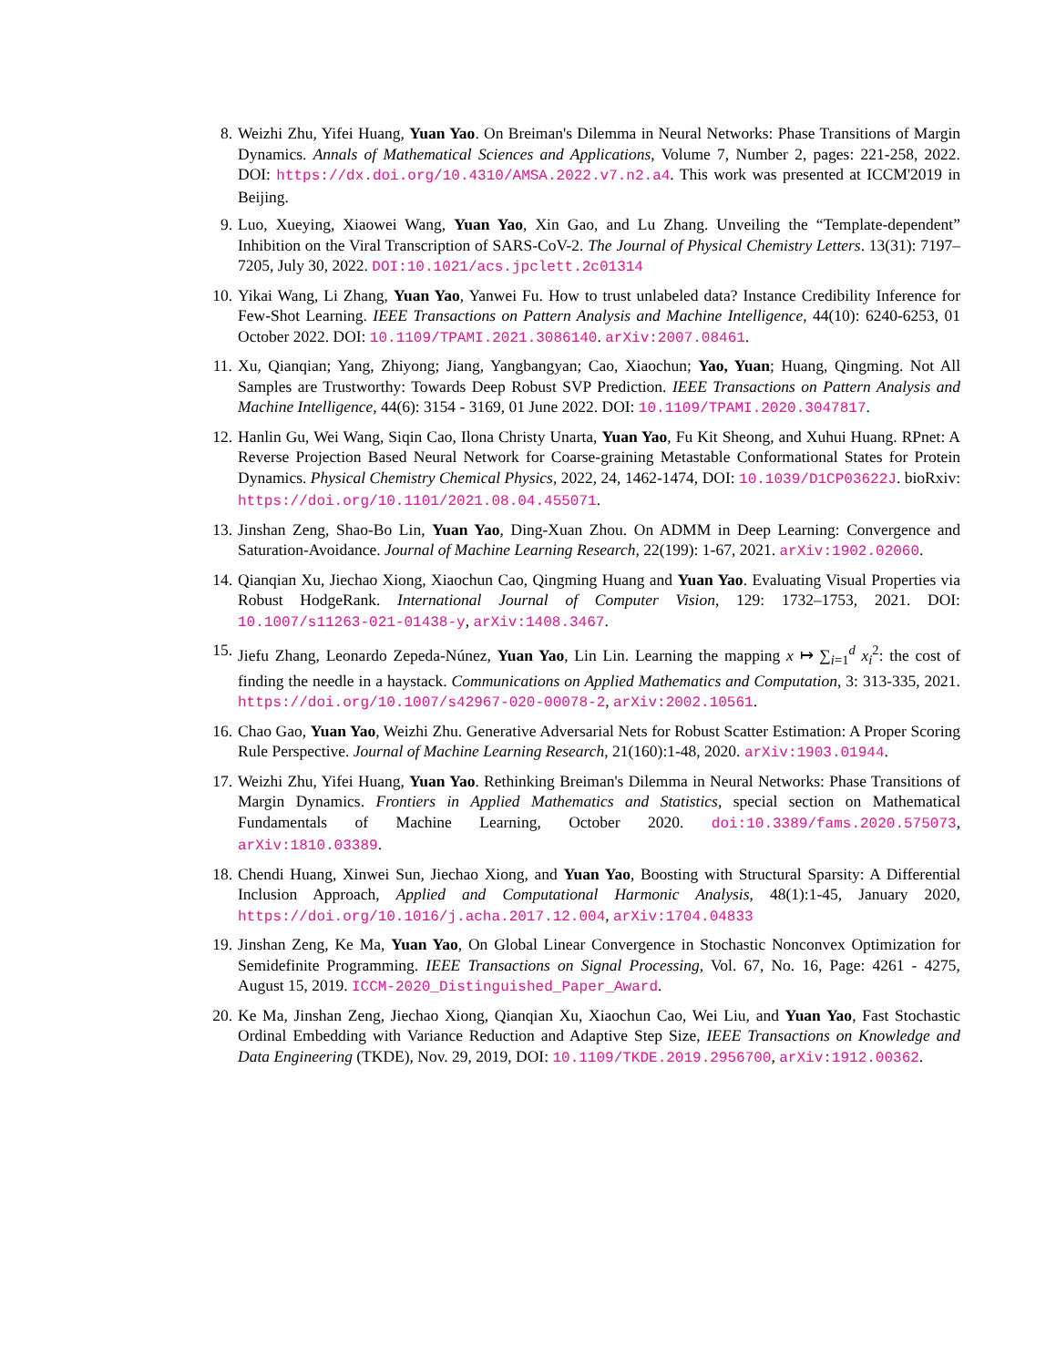8. Weizhi Zhu, Yifei Huang, Yuan Yao. On Breiman's Dilemma in Neural Networks: Phase Transitions of Margin Dynamics. Annals of Mathematical Sciences and Applications, Volume 7, Number 2, pages: 221-258, 2022. DOI: https://dx.doi.org/10.4310/AMSA.2022.v7.n2.a4. This work was presented at ICCM'2019 in Beijing.
9. Luo, Xueying, Xiaowei Wang, Yuan Yao, Xin Gao, and Lu Zhang. Unveiling the “Template-dependent” Inhibition on the Viral Transcription of SARS-CoV-2. The Journal of Physical Chemistry Letters. 13(31): 7197–7205, July 30, 2022. DOI:10.1021/acs.jpclett.2c01314
10. Yikai Wang, Li Zhang, Yuan Yao, Yanwei Fu. How to trust unlabeled data? Instance Credibility Inference for Few-Shot Learning. IEEE Transactions on Pattern Analysis and Machine Intelligence, 44(10): 6240-6253, 01 October 2022. DOI: 10.1109/TPAMI.2021.3086140. arXiv:2007.08461.
11. Xu, Qianqian; Yang, Zhiyong; Jiang, Yangbangyan; Cao, Xiaochun; Yao, Yuan; Huang, Qingming. Not All Samples are Trustworthy: Towards Deep Robust SVP Prediction. IEEE Transactions on Pattern Analysis and Machine Intelligence, 44(6): 3154 - 3169, 01 June 2022. DOI: 10.1109/TPAMI.2020.3047817.
12. Hanlin Gu, Wei Wang, Siqin Cao, Ilona Christy Unarta, Yuan Yao, Fu Kit Sheong, and Xuhui Huang. RPnet: A Reverse Projection Based Neural Network for Coarse-graining Metastable Conformational States for Protein Dynamics. Physical Chemistry Chemical Physics, 2022, 24, 1462-1474, DOI: 10.1039/D1CP03622J. bioRxiv: https://doi.org/10.1101/2021.08.04.455071.
13. Jinshan Zeng, Shao-Bo Lin, Yuan Yao, Ding-Xuan Zhou. On ADMM in Deep Learning: Convergence and Saturation-Avoidance. Journal of Machine Learning Research, 22(199): 1-67, 2021. arXiv:1902.02060.
14. Qianqian Xu, Jiechao Xiong, Xiaochun Cao, Qingming Huang and Yuan Yao. Evaluating Visual Properties via Robust HodgeRank. International Journal of Computer Vision, 129: 1732–1753, 2021. DOI: 10.1007/s11263-021-01438-y, arXiv:1408.3467.
15. Jiefu Zhang, Leonardo Zepeda-Núnez, Yuan Yao, Lin Lin. Learning the mapping x ↦ ∑<sub>i=1</sub><sup>d</sup> x<sub>i</sub><sup>2</sup>: the cost of finding the needle in a haystack. Communications on Applied Mathematics and Computation, 3: 313-335, 2021. https://doi.org/10.1007/s42967-020-00078-2, arXiv:2002.10561.
16. Chao Gao, Yuan Yao, Weizhi Zhu. Generative Adversarial Nets for Robust Scatter Estimation: A Proper Scoring Rule Perspective. Journal of Machine Learning Research, 21(160):1-48, 2020. arXiv:1903.01944.
17. Weizhi Zhu, Yifei Huang, Yuan Yao. Rethinking Breiman's Dilemma in Neural Networks: Phase Transitions of Margin Dynamics. Frontiers in Applied Mathematics and Statistics, special section on Mathematical Fundamentals of Machine Learning, October 2020. doi:10.3389/fams.2020.575073, arXiv:1810.03389.
18. Chendi Huang, Xinwei Sun, Jiechao Xiong, and Yuan Yao, Boosting with Structural Sparsity: A Differential Inclusion Approach, Applied and Computational Harmonic Analysis, 48(1):1-45, January 2020, https://doi.org/10.1016/j.acha.2017.12.004, arXiv:1704.04833
19. Jinshan Zeng, Ke Ma, Yuan Yao, On Global Linear Convergence in Stochastic Nonconvex Optimization for Semidefinite Programming. IEEE Transactions on Signal Processing, Vol. 67, No. 16, Page: 4261 - 4275, August 15, 2019. ICCM-2020_Distinguished_Paper_Award.
20. Ke Ma, Jinshan Zeng, Jiechao Xiong, Qianqian Xu, Xiaochun Cao, Wei Liu, and Yuan Yao, Fast Stochastic Ordinal Embedding with Variance Reduction and Adaptive Step Size, IEEE Transactions on Knowledge and Data Engineering (TKDE), Nov. 29, 2019, DOI: 10.1109/TKDE.2019.2956700, arXiv:1912.00362.